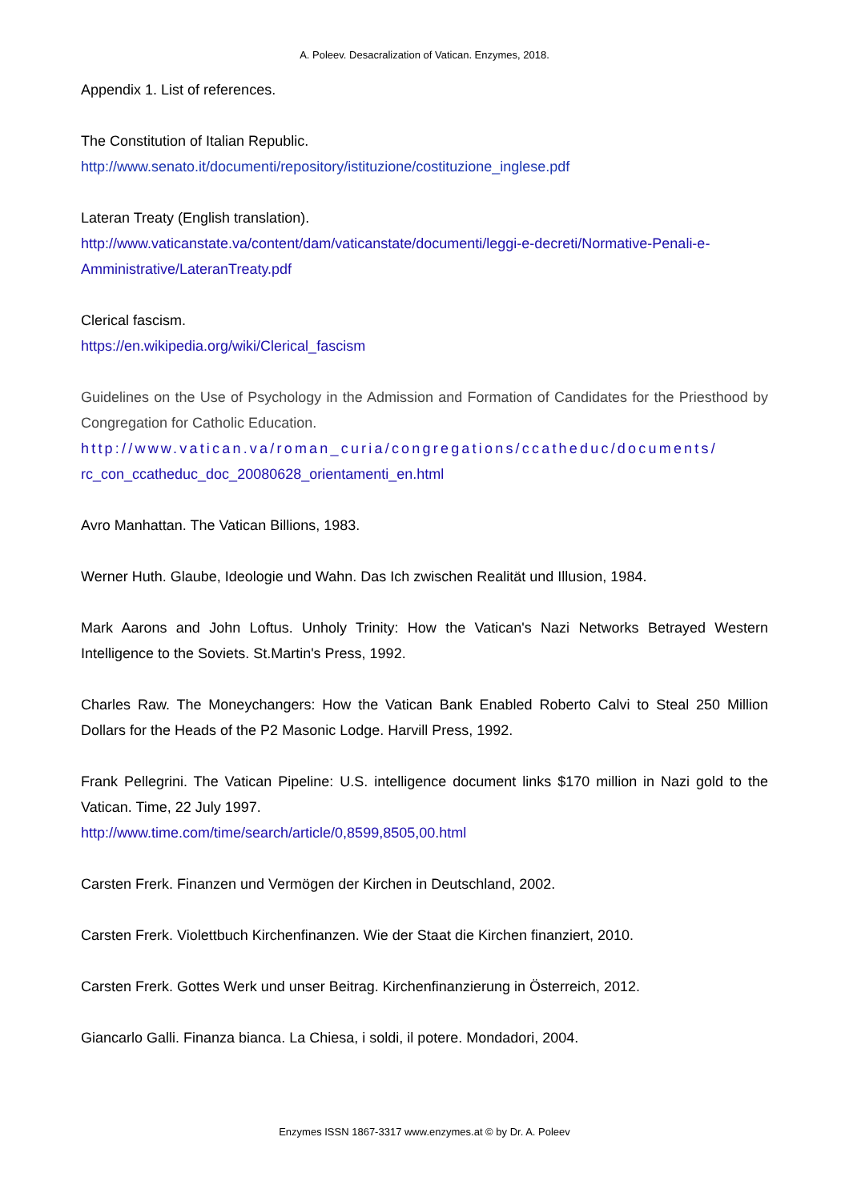A. Poleev. Desacralization of Vatican. Enzymes, 2018.
Appendix 1. List of references.
The Constitution of Italian Republic.
http://www.senato.it/documenti/repository/istituzione/costituzione_inglese.pdf
Lateran Treaty (English translation).
http://www.vaticanstate.va/content/dam/vaticanstate/documenti/leggi-e-decreti/Normative-Penali-e-Amministrative/LateranTreaty.pdf
Clerical fascism.
https://en.wikipedia.org/wiki/Clerical_fascism
Guidelines on the Use of Psychology in the Admission and Formation of Candidates for the Priesthood by Congregation for Catholic Education.
http://www.vatican.va/roman_curia/congregations/ccatheduc/documents/
rc_con_ccatheduc_doc_20080628_orientamenti_en.html
Avro Manhattan. The Vatican Billions, 1983.
Werner Huth. Glaube, Ideologie und Wahn. Das Ich zwischen Realität und Illusion, 1984.
Mark Aarons and John Loftus. Unholy Trinity: How the Vatican's Nazi Networks Betrayed Western Intelligence to the Soviets. St.Martin's Press, 1992.
Charles Raw. The Moneychangers: How the Vatican Bank Enabled Roberto Calvi to Steal 250 Million Dollars for the Heads of the P2 Masonic Lodge. Harvill Press, 1992.
Frank Pellegrini. The Vatican Pipeline: U.S. intelligence document links $170 million in Nazi gold to the Vatican. Time, 22 July 1997.
http://www.time.com/time/search/article/0,8599,8505,00.html
Carsten Frerk. Finanzen und Vermögen der Kirchen in Deutschland, 2002.
Carsten Frerk. Violettbuch Kirchenfinanzen. Wie der Staat die Kirchen finanziert, 2010.
Carsten Frerk. Gottes Werk und unser Beitrag. Kirchenfinanzierung in Österreich, 2012.
Giancarlo Galli. Finanza bianca. La Chiesa, i soldi, il potere. Mondadori, 2004.
Enzymes ISSN 1867-3317 www.enzymes.at © by Dr. A. Poleev